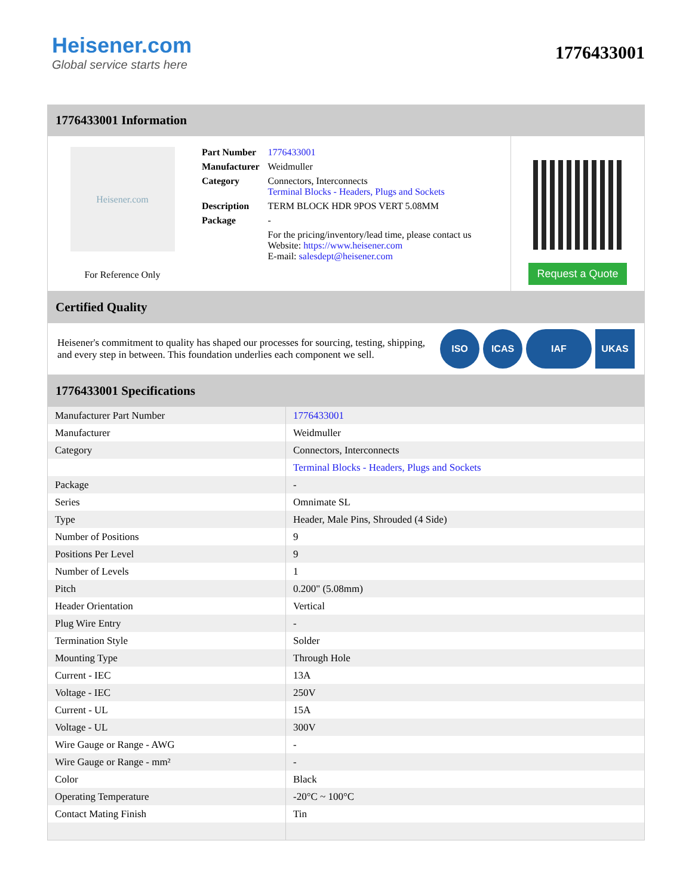Heisener.com
Global service starts here
1776433001
1776433001 Information
Heisener.com
For Reference Only
| Part Number | 1776433001 |
| Manufacturer | Weidmuller |
| Category | Connectors, Interconnects Terminal Blocks - Headers, Plugs and Sockets |
| Description | TERM BLOCK HDR 9POS VERT 5.08MM |
| Package | - |
| | For the pricing/inventory/lead time, please contact us Website: https://www.heisener.com E-mail: salesdept@heisener.com |
Request a Quote
Certified Quality
Heisener's commitment to quality has shaped our processes for sourcing, testing, shipping, and every step in between. This foundation underlies each component we sell.
ISO ICAS IAF UKAS
1776433001 Specifications
| Manufacturer Part Number | 1776433001 |
| Manufacturer | Weidmuller |
| Category | Connectors, Interconnects |
| | Terminal Blocks - Headers, Plugs and Sockets |
| Package | - |
| Series | Omnimate SL |
| Type | Header, Male Pins, Shrouded (4 Side) |
| Number of Positions | 9 |
| Positions Per Level | 9 |
| Number of Levels | 1 |
| Pitch | 0.200" (5.08mm) |
| Header Orientation | Vertical |
| Plug Wire Entry | - |
| Termination Style | Solder |
| Mounting Type | Through Hole |
| Current - IEC | 13A |
| Voltage - IEC | 250V |
| Current - UL | 15A |
| Voltage - UL | 300V |
| Wire Gauge or Range - AWG | - |
| Wire Gauge or Range - mm² | - |
| Color | Black |
| Operating Temperature | -20°C ~ 100°C |
| Contact Mating Finish | Tin |